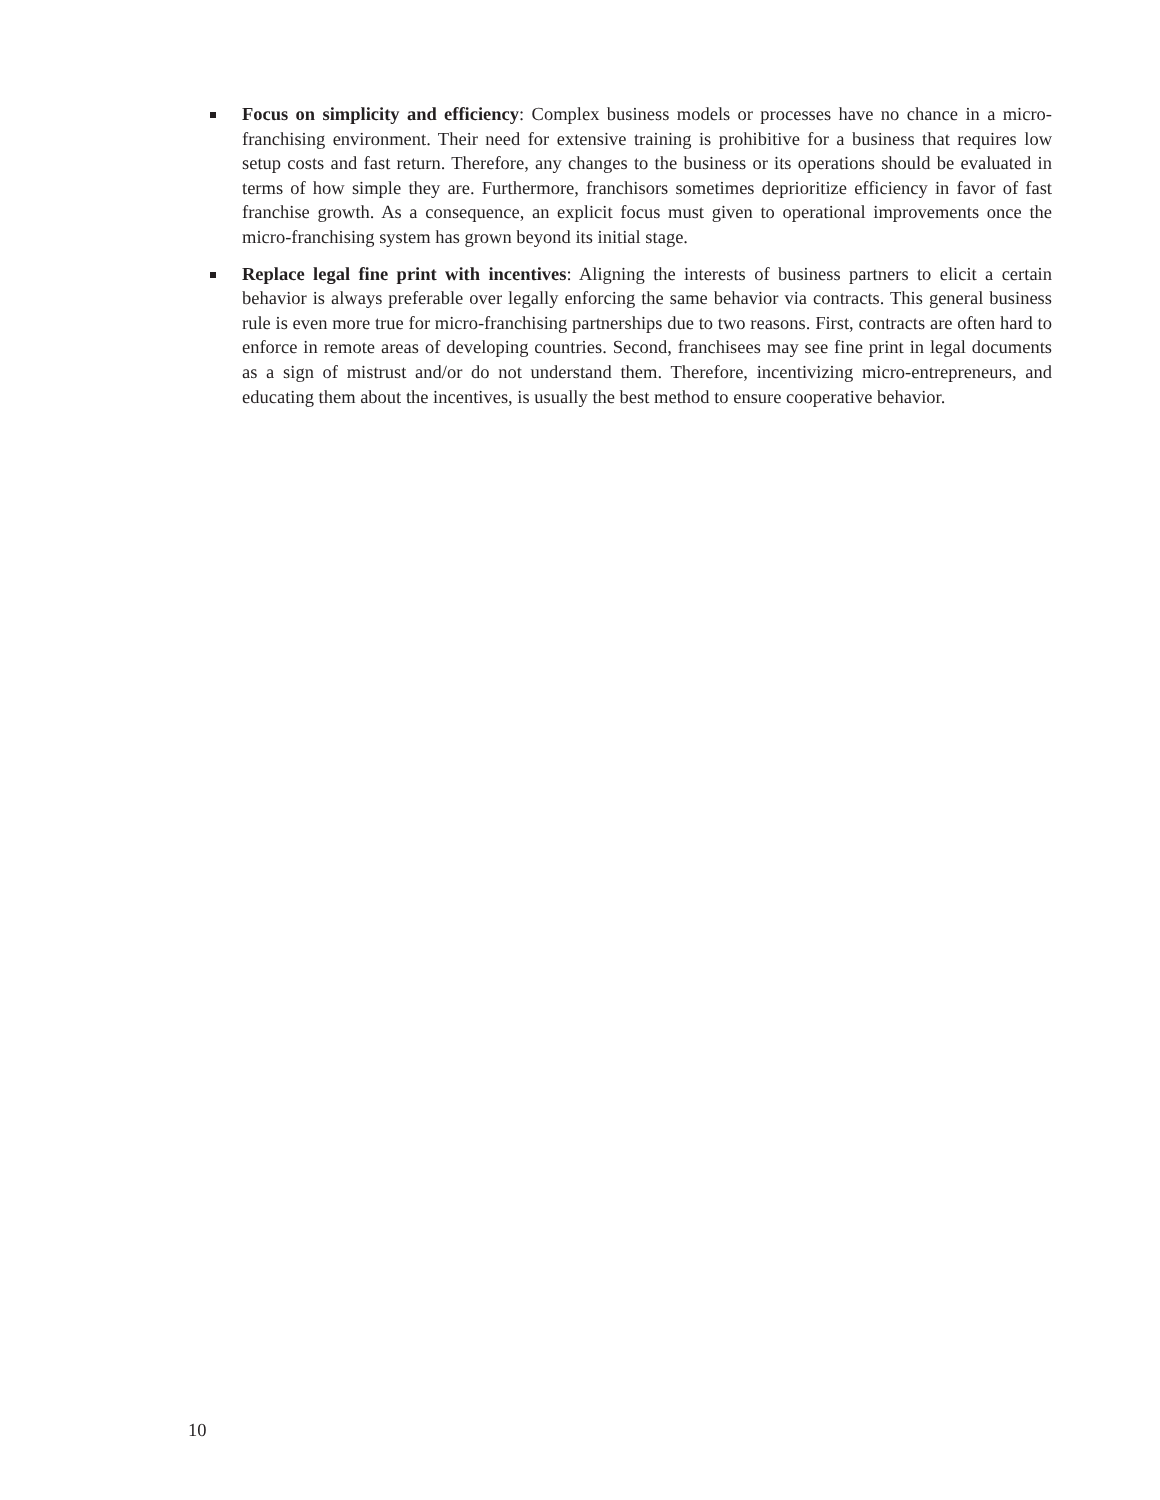Focus on simplicity and efficiency: Complex business models or processes have no chance in a micro-franchising environment. Their need for extensive training is prohibitive for a business that requires low setup costs and fast return. Therefore, any changes to the business or its operations should be evaluated in terms of how simple they are. Furthermore, franchisors sometimes deprioritize efficiency in favor of fast franchise growth. As a consequence, an explicit focus must given to operational improvements once the micro-franchising system has grown beyond its initial stage.
Replace legal fine print with incentives: Aligning the interests of business partners to elicit a certain behavior is always preferable over legally enforcing the same behavior via contracts. This general business rule is even more true for micro-franchising partnerships due to two reasons. First, contracts are often hard to enforce in remote areas of developing countries. Second, franchisees may see fine print in legal documents as a sign of mistrust and/or do not understand them. Therefore, incentivizing micro-entrepreneurs, and educating them about the incentives, is usually the best method to ensure cooperative behavior.
10